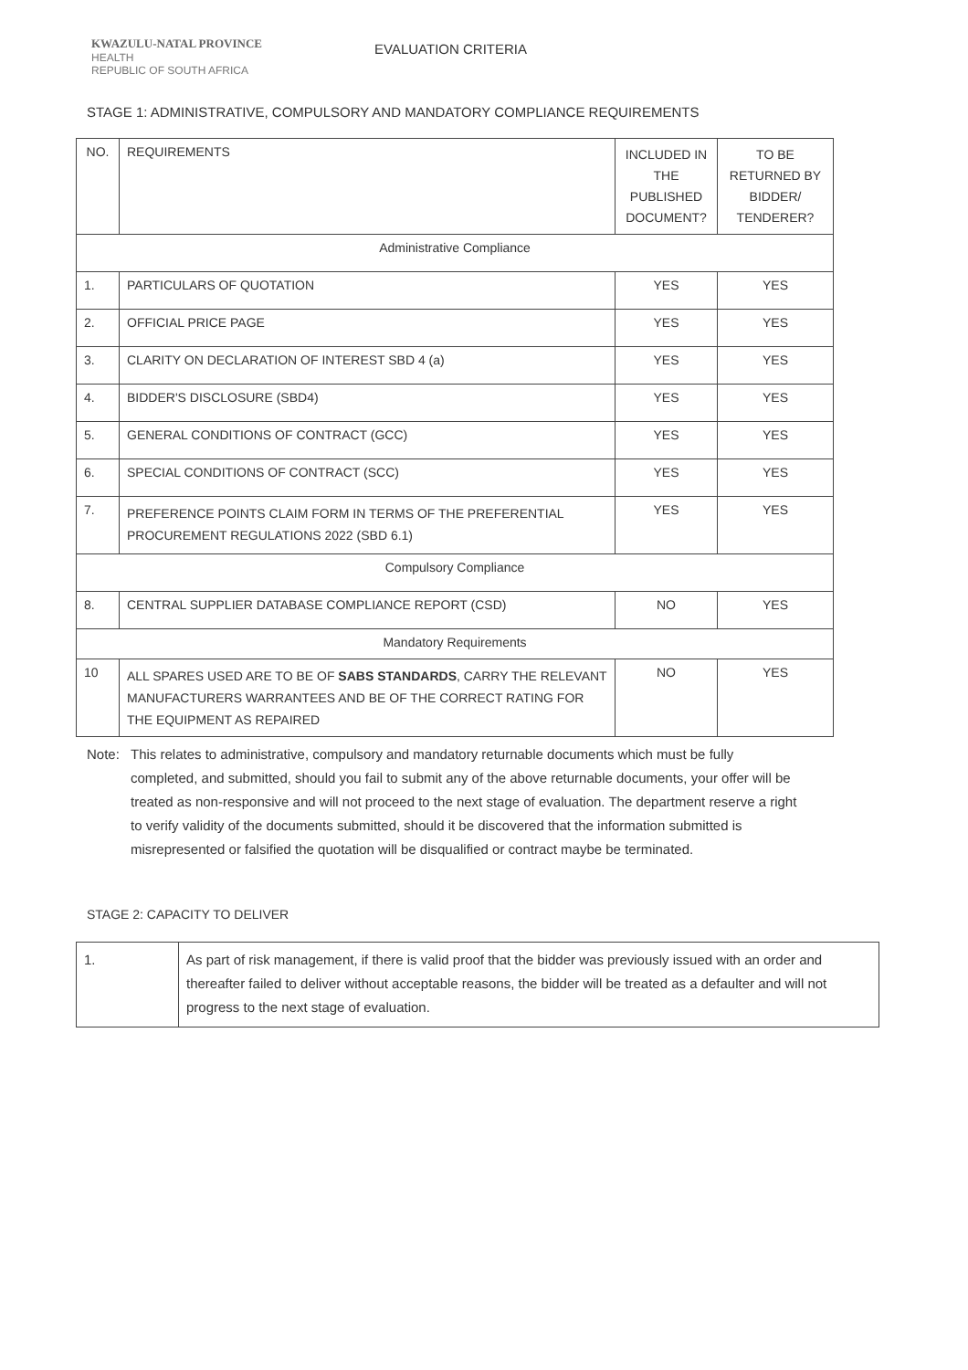KWAZULU-NATAL PROVINCE
HEALTH
REPUBLIC OF SOUTH AFRICA
EVALUATION CRITERIA
STAGE 1: ADMINISTRATIVE, COMPULSORY AND MANDATORY COMPLIANCE REQUIREMENTS
| NO. | REQUIREMENTS | INCLUDED IN THE PUBLISHED DOCUMENT? | TO BE RETURNED BY BIDDER/ TENDERER? |
| --- | --- | --- | --- |
| Administrative Compliance | | | |
| 1. | PARTICULARS OF QUOTATION | YES | YES |
| 2. | OFFICIAL PRICE PAGE | YES | YES |
| 3. | CLARITY ON DECLARATION OF INTEREST SBD 4 (a) | YES | YES |
| 4. | BIDDER'S DISCLOSURE (SBD4) | YES | YES |
| 5. | GENERAL CONDITIONS OF CONTRACT (GCC) | YES | YES |
| 6. | SPECIAL CONDITIONS OF CONTRACT (SCC) | YES | YES |
| 7. | PREFERENCE POINTS CLAIM FORM IN TERMS OF THE PREFERENTIAL PROCUREMENT REGULATIONS 2022 (SBD 6.1) | YES | YES |
| Compulsory Compliance | | | |
| 8. | CENTRAL SUPPLIER DATABASE COMPLIANCE REPORT (CSD) | NO | YES |
| Mandatory Requirements | | | |
| 10 | ALL SPARES USED ARE TO BE OF SABS STANDARDS , CARRY THE RELEVANT MANUFACTURERS WARRANTEES AND BE OF THE CORRECT RATING FOR THE EQUIPMENT AS REPAIRED | NO | YES |
Note: This relates to administrative, compulsory and mandatory returnable documents which must be fully completed, and submitted, should you fail to submit any of the above returnable documents, your offer will be treated as non-responsive and will not proceed to the next stage of evaluation. The department reserve a right to verify validity of the documents submitted, should it be discovered that the information submitted is misrepresented or falsified the quotation will be disqualified or contract maybe be terminated.
STAGE 2: CAPACITY TO DELIVER
| 1. | As part of risk management, if there is valid proof that the bidder was previously issued with an order and thereafter failed to deliver without acceptable reasons, the bidder will be treated as a defaulter and will not progress to the next stage of evaluation. |